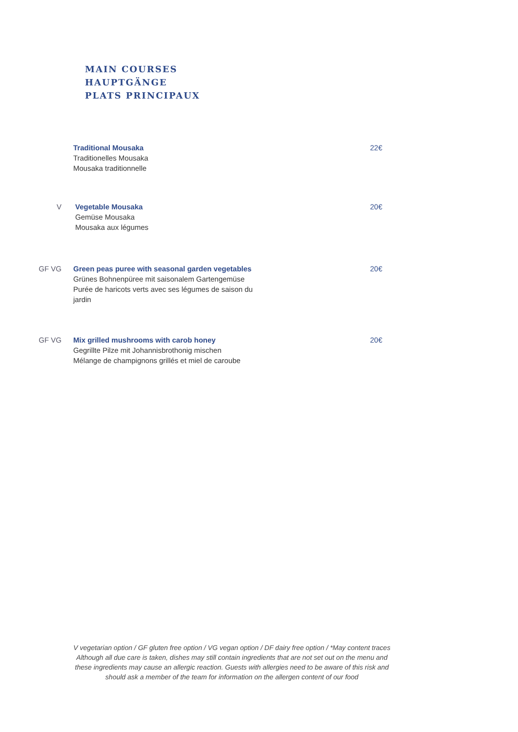MAIN COURSES
HAUPTGÄNGE
PLATS PRINCIPAUX
Traditional Mousaka
Traditionelles Mousaka
Mousaka traditionnelle
22€
V Vegetable Mousaka
Gemüse Mousaka
Mousaka aux légumes
20€
GF VG Green peas puree with seasonal garden vegetables
Grünes Bohnenpüree mit saisonalem Gartengemüse
Purée de haricots verts avec ses légumes de saison du jardin
20€
GF VG Mix grilled mushrooms with carob honey
Gegrillte Pilze mit Johannisbrothonig mischen
Mélange de champignons grillés et miel de caroube
20€
V vegetarian option / GF gluten free option / VG vegan option / DF dairy free option / *May content traces
Although all due care is taken, dishes may still contain ingredients that are not set out on the menu and
these ingredients may cause an allergic reaction. Guests with allergies need to be aware of this risk and
should ask a member of the team for information on the allergen content of our food